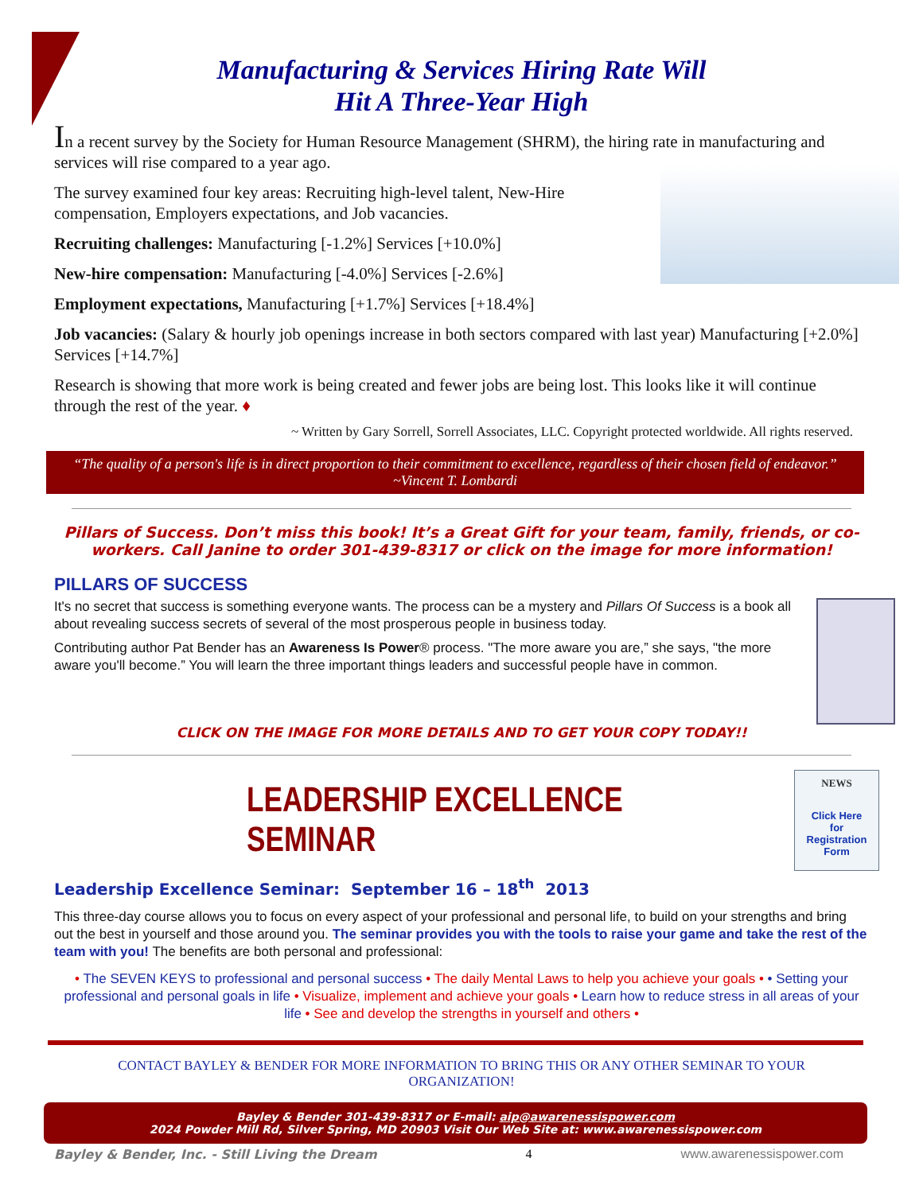Manufacturing & Services Hiring Rate Will
Hit A Three-Year High
In a recent survey by the Society for Human Resource Management (SHRM), the hiring rate in manufacturing and services will rise compared to a year ago.
The survey examined four key areas: Recruiting high-level talent, New-Hire compensation, Employers expectations, and Job vacancies.
Recruiting challenges: Manufacturing [-1.2%] Services [+10.0%]
New-hire compensation: Manufacturing [-4.0%] Services [-2.6%]
Employment expectations, Manufacturing [+1.7%] Services [+18.4%]
Job vacancies: (Salary & hourly job openings increase in both sectors compared with last year) Manufacturing [+2.0%] Services [+14.7%]
Research is showing that more work is being created and fewer jobs are being lost. This looks like it will continue through the rest of the year. ♦
~ Written by Gary Sorrell, Sorrell Associates, LLC. Copyright protected worldwide. All rights reserved.
“The quality of a person's life is in direct proportion to their commitment to excellence, regardless of their chosen field of endeavor.” ~Vincent T. Lombardi
Pillars of Success. Don’t miss this book! It’s a Great Gift for your team, family, friends, or co-workers. Call Janine to order 301-439-8317 or click on the image for more information!
PILLARS OF SUCCESS
It's no secret that success is something everyone wants. The process can be a mystery and Pillars Of Success is a book all about revealing success secrets of several of the most prosperous people in business today.
Contributing author Pat Bender has an Awareness Is Power® process. "The more aware you are,” she says, "the more aware you'll become.” You will learn the three important things leaders and successful people have in common.
CLICK ON THE IMAGE FOR MORE DETAILS AND TO GET YOUR COPY TODAY!!
NEWS
Click Here
for
Registration
Form
LEADERSHIP EXCELLENCE SEMINAR
Leadership Excellence Seminar: September 16 – 18<sup>th</sup> 2013
This three-day course allows you to focus on every aspect of your professional and personal life, to build on your strengths and bring out the best in yourself and those around you. The seminar provides you with the tools to raise your game and take the rest of the team with you! The benefits are both personal and professional:
• The SEVEN KEYS to professional and personal success • The daily Mental Laws to help you achieve your goals • • Setting your professional and personal goals in life • Visualize, implement and achieve your goals • Learn how to reduce stress in all areas of your life • See and develop the strengths in yourself and others •
CONTACT BAYLEY & BENDER FOR MORE INFORMATION TO BRING THIS OR ANY OTHER SEMINAR TO YOUR ORGANIZATION!
Bayley & Bender 301-439-8317 or E-mail: aip@awarenessispower.com
2024 Powder Mill Rd, Silver Spring, MD 20903 Visit Our Web Site at: www.awarenessispower.com
Bayley & Bender, Inc. - Still Living the Dream 4 www.awarenessispower.com